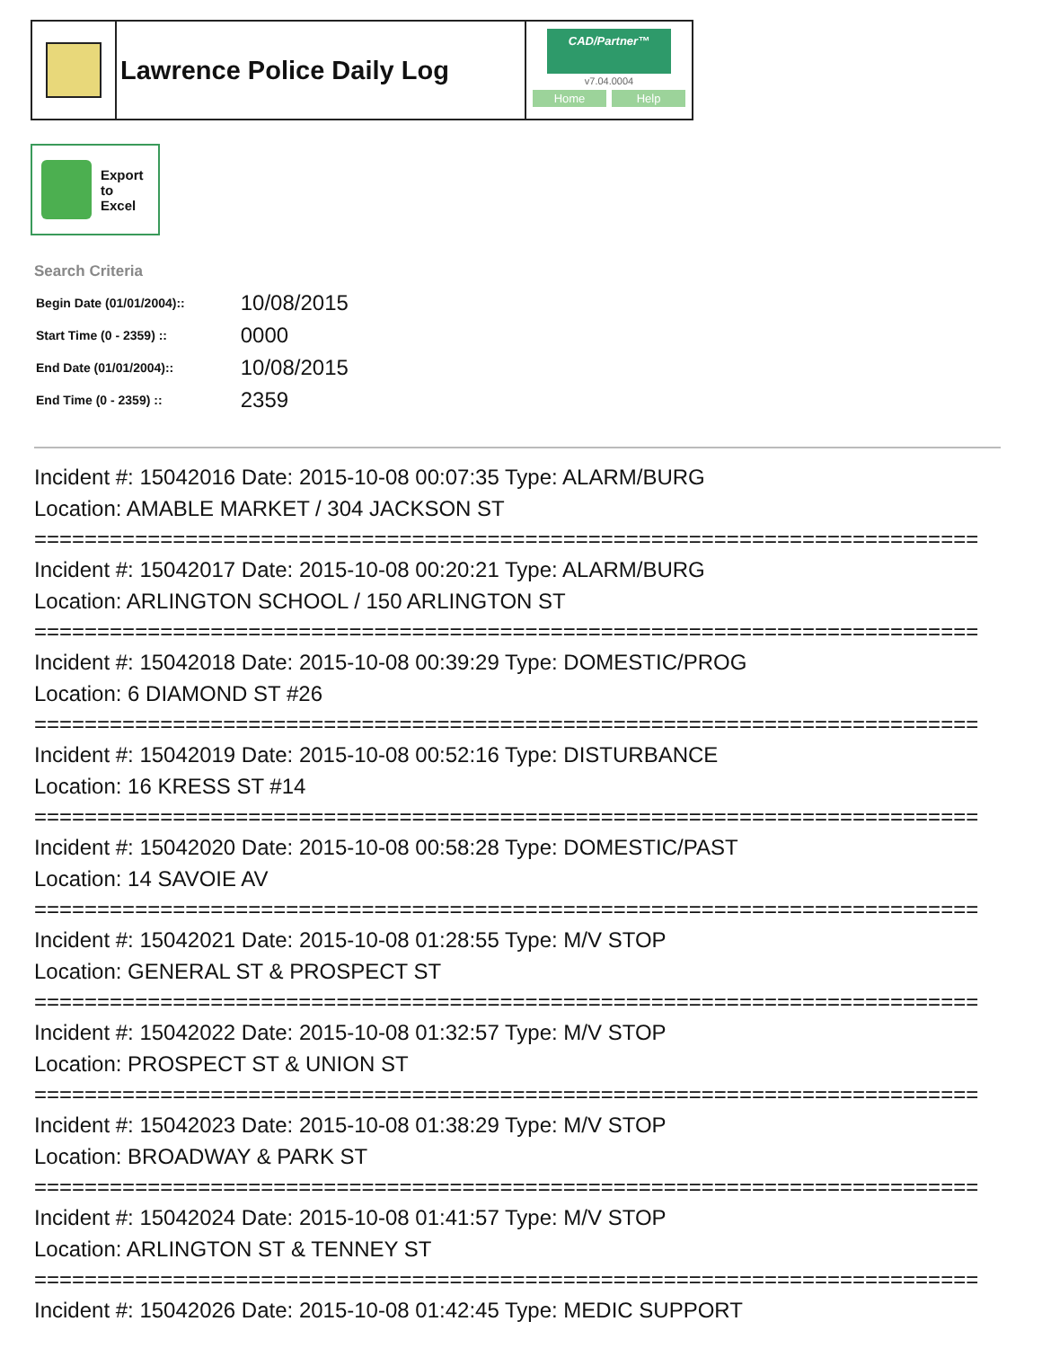Lawrence Police Daily Log
CAD/Partner™
v7.04.0004
Home Help
Export
to
Excel
Search Criteria
| Begin Date (01/01/2004):: | 10/08/2015 |
| Start Time (0 - 2359) :: | 0000 |
| End Date (01/01/2004):: | 10/08/2015 |
| End Time (0 - 2359) :: | 2359 |
Incident #: 15042016 Date: 2015-10-08 00:07:35 Type: ALARM/BURG
Location: AMABLE MARKET / 304 JACKSON ST
===========================================================================
Incident #: 15042017 Date: 2015-10-08 00:20:21 Type: ALARM/BURG
Location: ARLINGTON SCHOOL / 150 ARLINGTON ST
===========================================================================
Incident #: 15042018 Date: 2015-10-08 00:39:29 Type: DOMESTIC/PROG
Location: 6 DIAMOND ST #26
===========================================================================
Incident #: 15042019 Date: 2015-10-08 00:52:16 Type: DISTURBANCE
Location: 16 KRESS ST #14
===========================================================================
Incident #: 15042020 Date: 2015-10-08 00:58:28 Type: DOMESTIC/PAST
Location: 14 SAVOIE AV
===========================================================================
Incident #: 15042021 Date: 2015-10-08 01:28:55 Type: M/V STOP
Location: GENERAL ST & PROSPECT ST
===========================================================================
Incident #: 15042022 Date: 2015-10-08 01:32:57 Type: M/V STOP
Location: PROSPECT ST & UNION ST
===========================================================================
Incident #: 15042023 Date: 2015-10-08 01:38:29 Type: M/V STOP
Location: BROADWAY & PARK ST
===========================================================================
Incident #: 15042024 Date: 2015-10-08 01:41:57 Type: M/V STOP
Location: ARLINGTON ST & TENNEY ST
===========================================================================
Incident #: 15042026 Date: 2015-10-08 01:42:45 Type: MEDIC SUPPORT